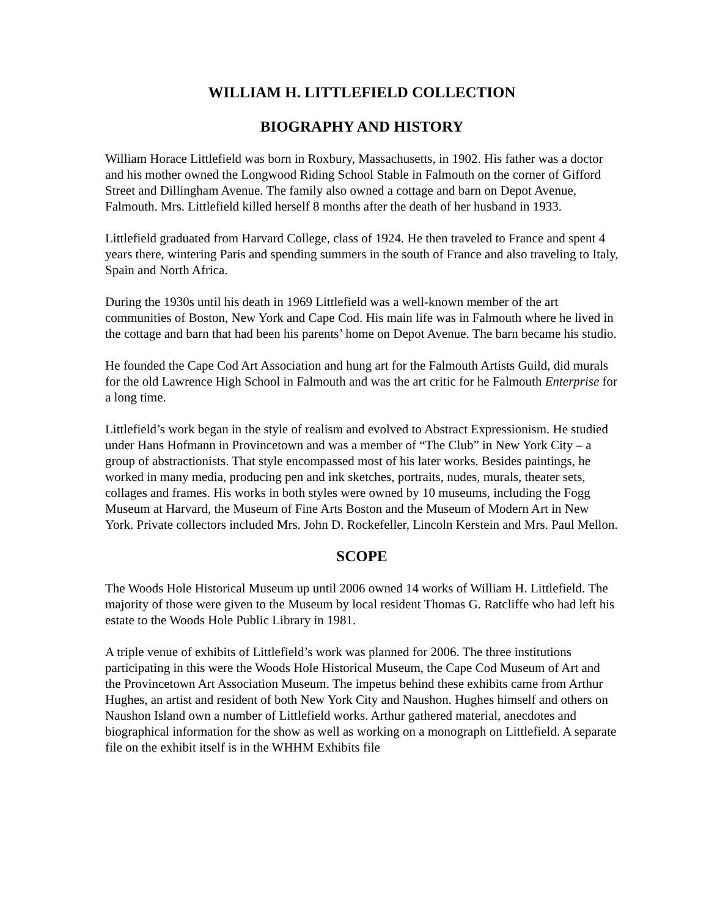WILLIAM H. LITTLEFIELD COLLECTION
BIOGRAPHY AND HISTORY
William Horace Littlefield was born in Roxbury, Massachusetts, in 1902. His father was a doctor and his mother owned the Longwood Riding School Stable in Falmouth on the corner of Gifford Street and Dillingham Avenue. The family also owned a cottage and barn on Depot Avenue, Falmouth. Mrs. Littlefield killed herself 8 months after the death of her husband in 1933.
Littlefield graduated from Harvard College, class of 1924. He then traveled to France and spent 4 years there, wintering Paris and spending summers in the south of France and also traveling to Italy, Spain and North Africa.
During the 1930s until his death in 1969 Littlefield was a well-known member of the art communities of Boston, New York and Cape Cod. His main life was in Falmouth where he lived in the cottage and barn that had been his parents’ home on Depot Avenue. The barn became his studio.
He founded the Cape Cod Art Association and hung art for the Falmouth Artists Guild, did murals for the old Lawrence High School in Falmouth and was the art critic for he Falmouth Enterprise for a long time.
Littlefield’s work began in the style of realism and evolved to Abstract Expressionism. He studied under Hans Hofmann in Provincetown and was a member of “The Club” in New York City – a group of abstractionists. That style encompassed most of his later works. Besides paintings, he worked in many media, producing pen and ink sketches, portraits, nudes, murals, theater sets, collages and frames. His works in both styles were owned by 10 museums, including the Fogg Museum at Harvard, the Museum of Fine Arts Boston and the Museum of Modern Art in New York. Private collectors included Mrs. John D. Rockefeller, Lincoln Kerstein and Mrs. Paul Mellon.
SCOPE
The Woods Hole Historical Museum up until 2006 owned 14 works of William H. Littlefield. The majority of those were given to the Museum by local resident Thomas G. Ratcliffe who had left his estate to the Woods Hole Public Library in 1981.
A triple venue of exhibits of Littlefield’s work was planned for 2006. The three institutions participating in this were the Woods Hole Historical Museum, the Cape Cod Museum of Art and the Provincetown Art Association Museum. The impetus behind these exhibits came from Arthur Hughes, an artist and resident of both New York City and Naushon. Hughes himself and others on Naushon Island own a number of Littlefield works. Arthur gathered material, anecdotes and biographical information for the show as well as working on a monograph on Littlefield. A separate file on the exhibit itself is in the WHHM Exhibits file